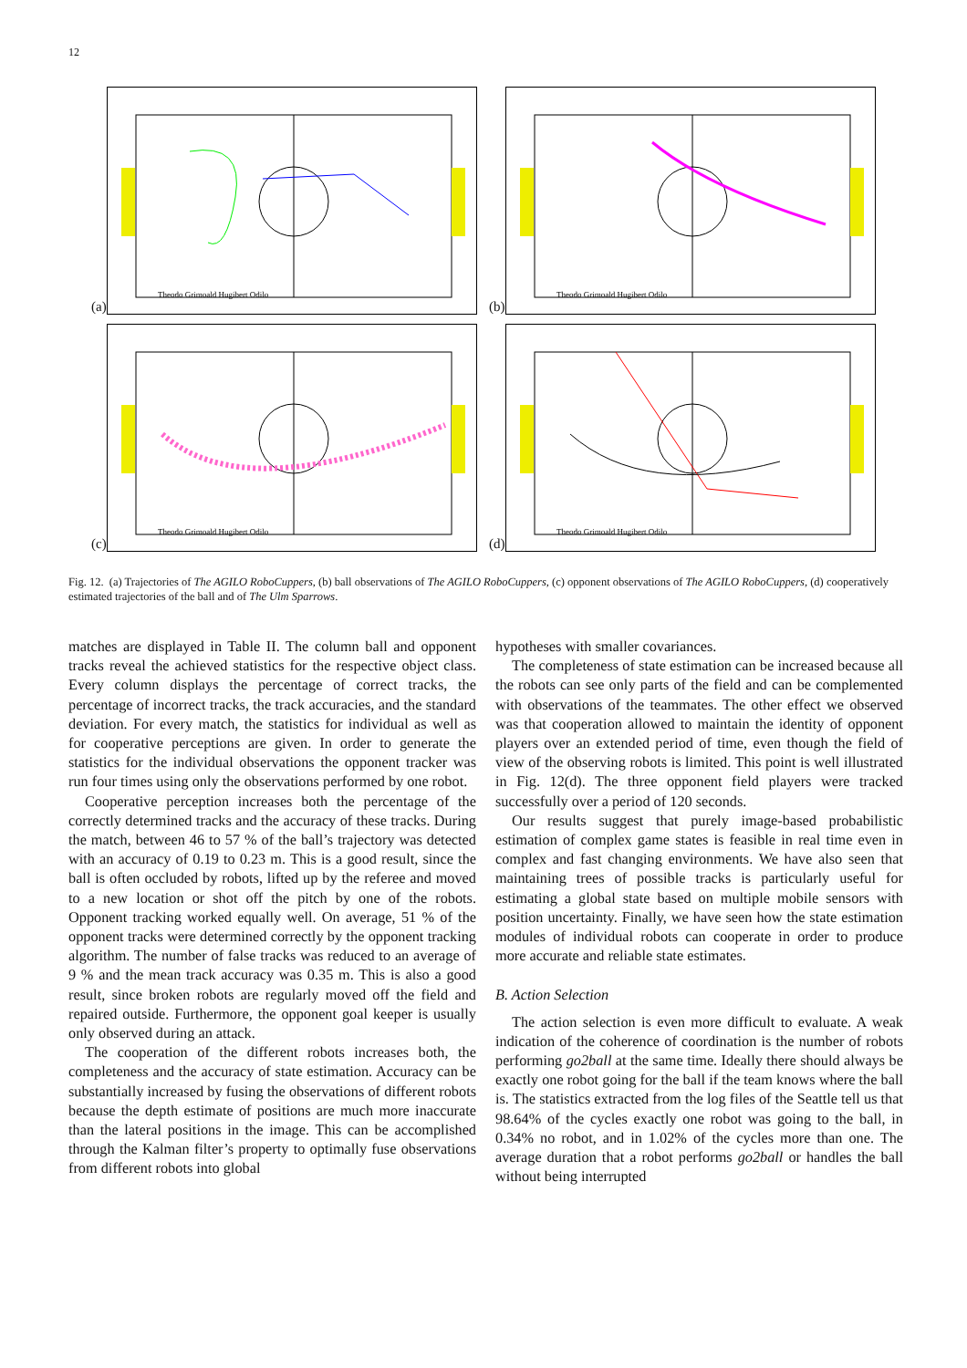12
(a)
Theodo Grimoald Hugibert Odilo
(b)
Theodo Grimoald Hugibert Odilo
(c)
Theodo Grimoald Hugibert Odilo
(d)
Theodo Grimoald Hugibert Odilo
Fig. 12. (a) Trajectories of The AGILO RoboCuppers, (b) ball observations of The AGILO RoboCuppers, (c) opponent observations of The AGILO RoboCuppers, (d) cooperatively estimated trajectories of the ball and of The Ulm Sparrows.
matches are displayed in Table II. The column ball and opponent tracks reveal the achieved statistics for the respective object class. Every column displays the percentage of correct tracks, the percentage of incorrect tracks, the track accuracies, and the standard deviation. For every match, the statistics for individual as well as for cooperative perceptions are given. In order to generate the statistics for the individual observations the opponent tracker was run four times using only the observations performed by one robot.
Cooperative perception increases both the percentage of the correctly determined tracks and the accuracy of these tracks. During the match, between 46 to 57 % of the ball’s trajectory was detected with an accuracy of 0.19 to 0.23 m. This is a good result, since the ball is often occluded by robots, lifted up by the referee and moved to a new location or shot off the pitch by one of the robots. Opponent tracking worked equally well. On average, 51 % of the opponent tracks were determined correctly by the opponent tracking algorithm. The number of false tracks was reduced to an average of 9 % and the mean track accuracy was 0.35 m. This is also a good result, since broken robots are regularly moved off the field and repaired outside. Furthermore, the opponent goal keeper is usually only observed during an attack.
The cooperation of the different robots increases both, the completeness and the accuracy of state estimation. Accuracy can be substantially increased by fusing the observations of different robots because the depth estimate of positions are much more inaccurate than the lateral positions in the image. This can be accomplished through the Kalman filter’s property to optimally fuse observations from different robots into global
hypotheses with smaller covariances.
The completeness of state estimation can be increased because all the robots can see only parts of the field and can be complemented with observations of the teammates. The other effect we observed was that cooperation allowed to maintain the identity of opponent players over an extended period of time, even though the field of view of the observing robots is limited. This point is well illustrated in Fig. 12(d). The three opponent field players were tracked successfully over a period of 120 seconds.
Our results suggest that purely image-based probabilistic estimation of complex game states is feasible in real time even in complex and fast changing environments. We have also seen that maintaining trees of possible tracks is particularly useful for estimating a global state based on multiple mobile sensors with position uncertainty. Finally, we have seen how the state estimation modules of individual robots can cooperate in order to produce more accurate and reliable state estimates.
B. Action Selection
The action selection is even more difficult to evaluate. A weak indication of the coherence of coordination is the number of robots performing go2ball at the same time. Ideally there should always be exactly one robot going for the ball if the team knows where the ball is. The statistics extracted from the log files of the Seattle tell us that 98.64% of the cycles exactly one robot was going to the ball, in 0.34% no robot, and in 1.02% of the cycles more than one. The average duration that a robot performs go2ball or handles the ball without being interrupted